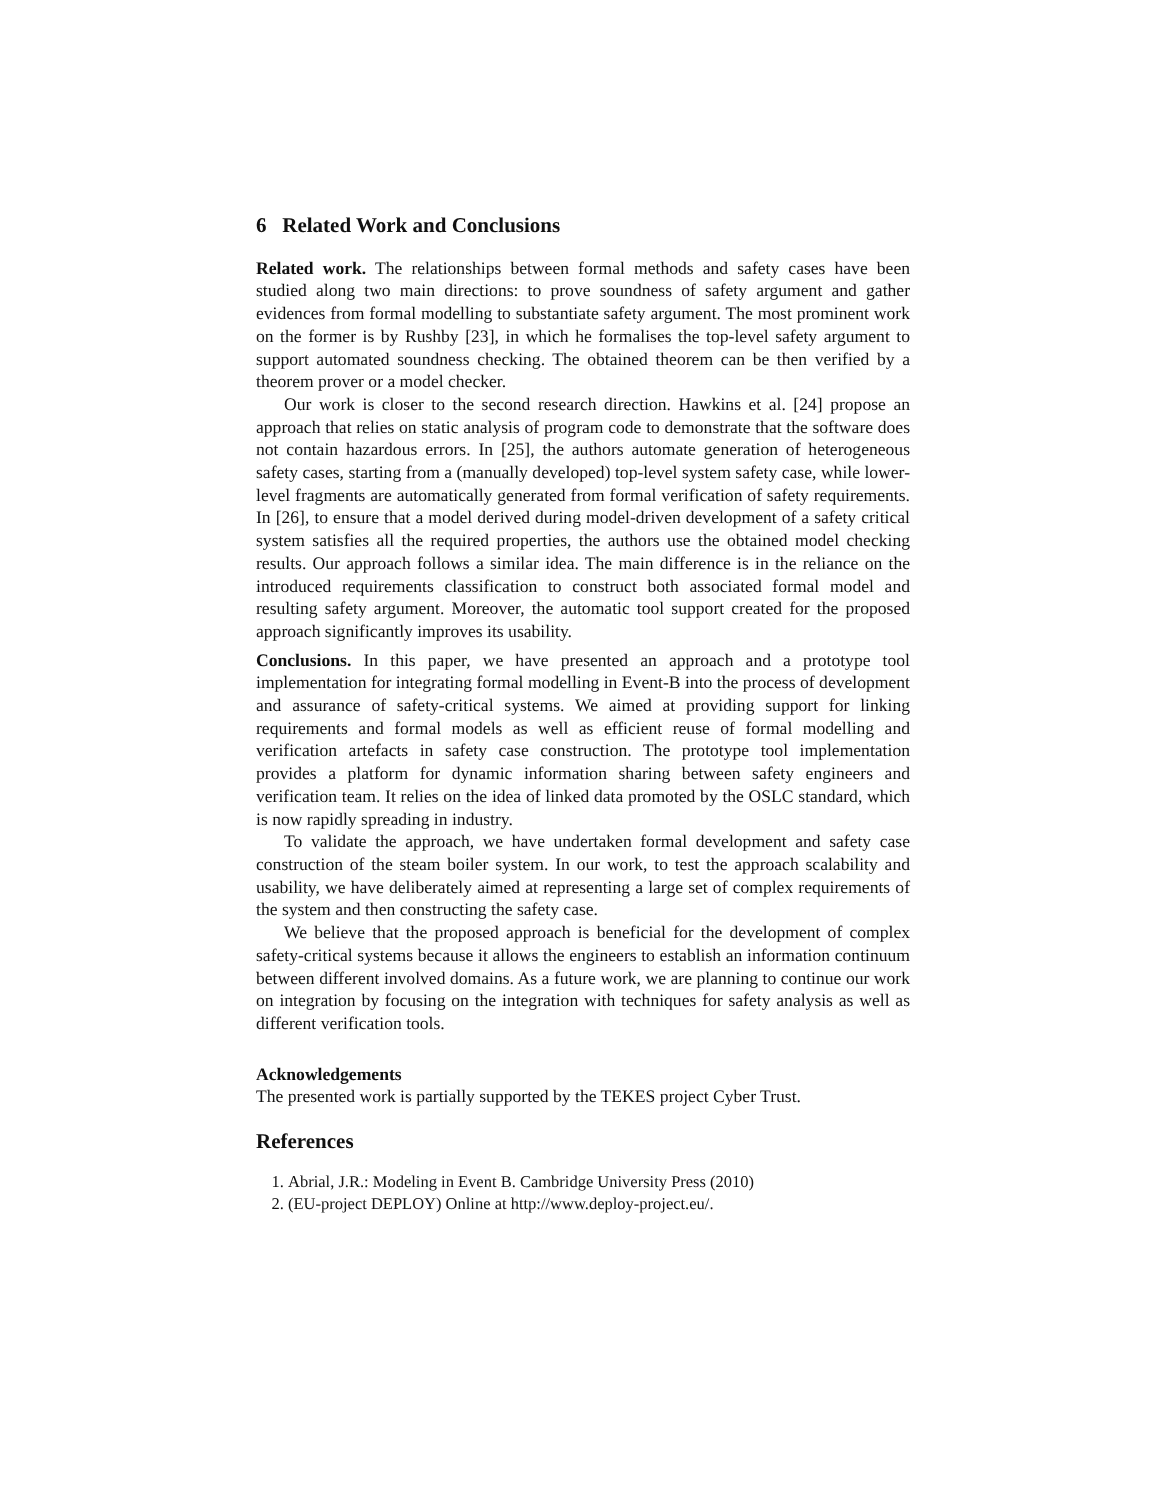6 Related Work and Conclusions
Related work. The relationships between formal methods and safety cases have been studied along two main directions: to prove soundness of safety argument and gather evidences from formal modelling to substantiate safety argument. The most prominent work on the former is by Rushby [23], in which he formalises the top-level safety argument to support automated soundness checking. The obtained theorem can be then verified by a theorem prover or a model checker.
Our work is closer to the second research direction. Hawkins et al. [24] propose an approach that relies on static analysis of program code to demonstrate that the software does not contain hazardous errors. In [25], the authors automate generation of heterogeneous safety cases, starting from a (manually developed) top-level system safety case, while lower-level fragments are automatically generated from formal verification of safety requirements. In [26], to ensure that a model derived during model-driven development of a safety critical system satisfies all the required properties, the authors use the obtained model checking results. Our approach follows a similar idea. The main difference is in the reliance on the introduced requirements classification to construct both associated formal model and resulting safety argument. Moreover, the automatic tool support created for the proposed approach significantly improves its usability.
Conclusions. In this paper, we have presented an approach and a prototype tool implementation for integrating formal modelling in Event-B into the process of development and assurance of safety-critical systems. We aimed at providing support for linking requirements and formal models as well as efficient reuse of formal modelling and verification artefacts in safety case construction. The prototype tool implementation provides a platform for dynamic information sharing between safety engineers and verification team. It relies on the idea of linked data promoted by the OSLC standard, which is now rapidly spreading in industry.
To validate the approach, we have undertaken formal development and safety case construction of the steam boiler system. In our work, to test the approach scalability and usability, we have deliberately aimed at representing a large set of complex requirements of the system and then constructing the safety case.
We believe that the proposed approach is beneficial for the development of complex safety-critical systems because it allows the engineers to establish an information continuum between different involved domains. As a future work, we are planning to continue our work on integration by focusing on the integration with techniques for safety analysis as well as different verification tools.
Acknowledgements
The presented work is partially supported by the TEKES project Cyber Trust.
References
1. Abrial, J.R.: Modeling in Event B. Cambridge University Press (2010)
2. (EU-project DEPLOY) Online at http://www.deploy-project.eu/.